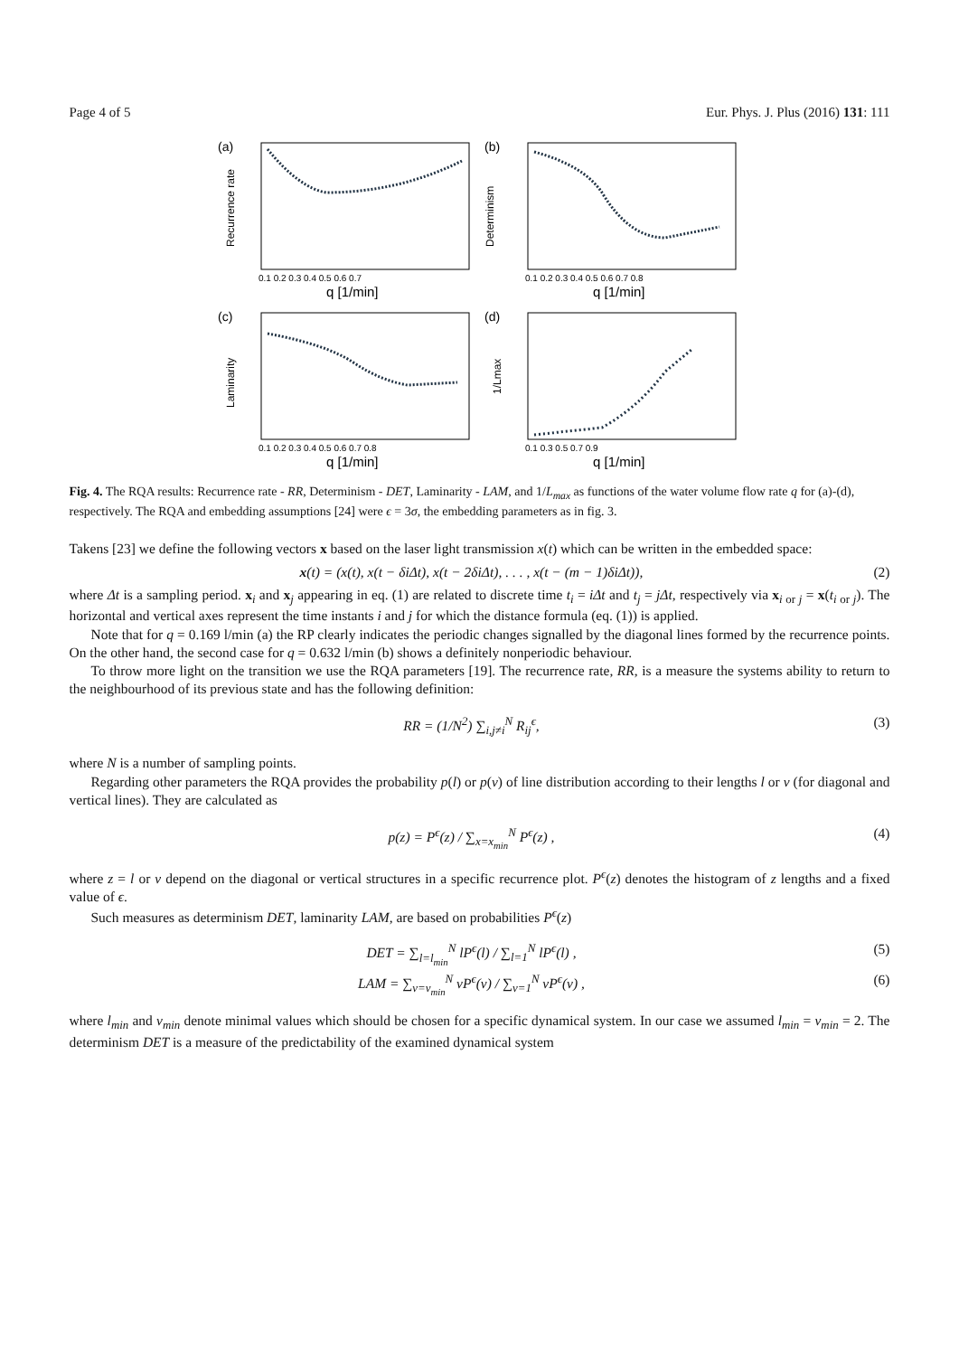Page 4 of 5 Eur. Phys. J. Plus (2016) 131: 111
(a)
Recurrence rate
0.1 0.2 0.3 0.4 0.5 0.6 0.7
q [1/min]
(b)
Determinism
0.1 0.2 0.3 0.4 0.5 0.6 0.7 0.8
q [1/min]
(c)
Laminarity
0.1 0.2 0.3 0.4 0.5 0.6 0.7 0.8
q [1/min]
(d)
1/Lmax
0.1 0.3 0.5 0.7 0.9
q [1/min]
Fig. 4. The RQA results: Recurrence rate - RR, Determinism - DET, Laminarity - LAM, and 1/L<sub>max</sub> as functions of the water volume flow rate q for (a)-(d), respectively. The RQA and embedding assumptions [24] were ϵ = 3σ, the embedding parameters as in fig. 3.
Takens [23] we define the following vectors x based on the laser light transmission x(t) which can be written in the embedded space:
x(t) = (x(t), x(t − δiΔt), x(t − 2δiΔt), . . . , x(t − (m − 1)δiΔt)), (2)
where Δt is a sampling period. x<sub>i</sub> and x<sub>j</sub> appearing in eq. (1) are related to discrete time t<sub>i</sub> = iΔt and t<sub>j</sub> = jΔt, respectively via x<sub>i or j</sub> = x(t<sub>i or j</sub>). The horizontal and vertical axes represent the time instants i and j for which the distance formula (eq. (1)) is applied.
Note that for q = 0.169 l/min (a) the RP clearly indicates the periodic changes signalled by the diagonal lines formed by the recurrence points. On the other hand, the second case for q = 0.632 l/min (b) shows a definitely nonperiodic behaviour.
To throw more light on the transition we use the RQA parameters [19]. The recurrence rate, RR, is a measure the systems ability to return to the neighbourhood of its previous state and has the following definition:
RR = (1/N<sup>2</sup>) ∑<sub>i,j≠i</sub><sup>N</sup> R<sub>ij</sub><sup>ϵ</sup>, (3)
where N is a number of sampling points.
Regarding other parameters the RQA provides the probability p(l) or p(v) of line distribution according to their lengths l or v (for diagonal and vertical lines). They are calculated as
p(z) = P<sup>ϵ</sup>(z) / ∑<sub>x=x<sub>min</sub></sub><sup>N</sup> P<sup>ϵ</sup>(z) , (4)
where z = l or v depend on the diagonal or vertical structures in a specific recurrence plot. P<sup>ϵ</sup>(z) denotes the histogram of z lengths and a fixed value of ϵ.
Such measures as determinism DET, laminarity LAM, are based on probabilities P<sup>ϵ</sup>(z)
DET = ∑<sub>l=l<sub>min</sub></sub><sup>N</sup> lP<sup>ϵ</sup>(l) / ∑<sub>l=1</sub><sup>N</sup> lP<sup>ϵ</sup>(l) , (5)
LAM = ∑<sub>v=v<sub>min</sub></sub><sup>N</sup> vP<sup>ϵ</sup>(v) / ∑<sub>v=1</sub><sup>N</sup> vP<sup>ϵ</sup>(v) , (6)
where l<sub>min</sub> and v<sub>min</sub> denote minimal values which should be chosen for a specific dynamical system. In our case we assumed l<sub>min</sub> = v<sub>min</sub> = 2. The determinism DET is a measure of the predictability of the examined dynamical system